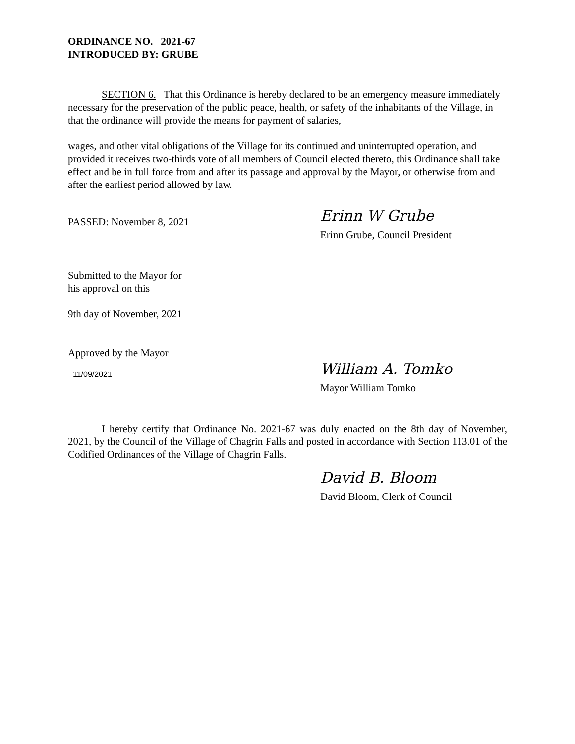ORDINANCE NO. 2021-67
INTRODUCED BY: GRUBE
SECTION 6. That this Ordinance is hereby declared to be an emergency measure immediately necessary for the preservation of the public peace, health, or safety of the inhabitants of the Village, in that the ordinance will provide the means for payment of salaries,
wages, and other vital obligations of the Village for its continued and uninterrupted operation, and provided it receives two-thirds vote of all members of Council elected thereto, this Ordinance shall take effect and be in full force from and after its passage and approval by the Mayor, or otherwise from and after the earliest period allowed by law.
PASSED: November 8, 2021
Erinn W Grube
Erinn Grube, Council President
Submitted to the Mayor for
his approval on this
9th day of November, 2021
Approved by the Mayor
11/09/2021
William A. Tomko
Mayor William Tomko
I hereby certify that Ordinance No. 2021-67 was duly enacted on the 8th day of November, 2021, by the Council of the Village of Chagrin Falls and posted in accordance with Section 113.01 of the Codified Ordinances of the Village of Chagrin Falls.
David B. Bloom
David Bloom, Clerk of Council